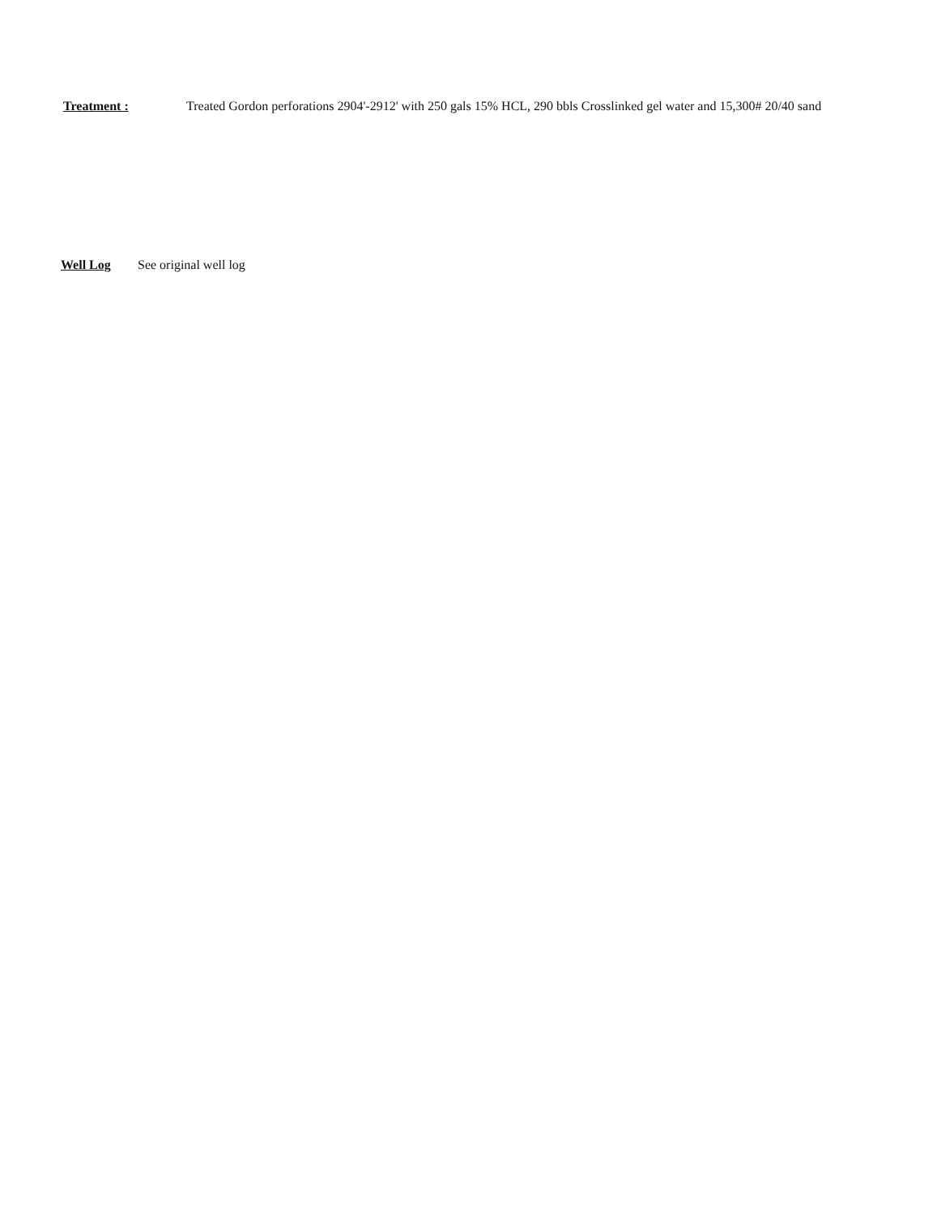Treatment : Treated Gordon perforations 2904'-2912' with 250 gals 15% HCL, 290 bbls Crosslinked gel water and 15,300# 20/40 sand
Well Log See original well log